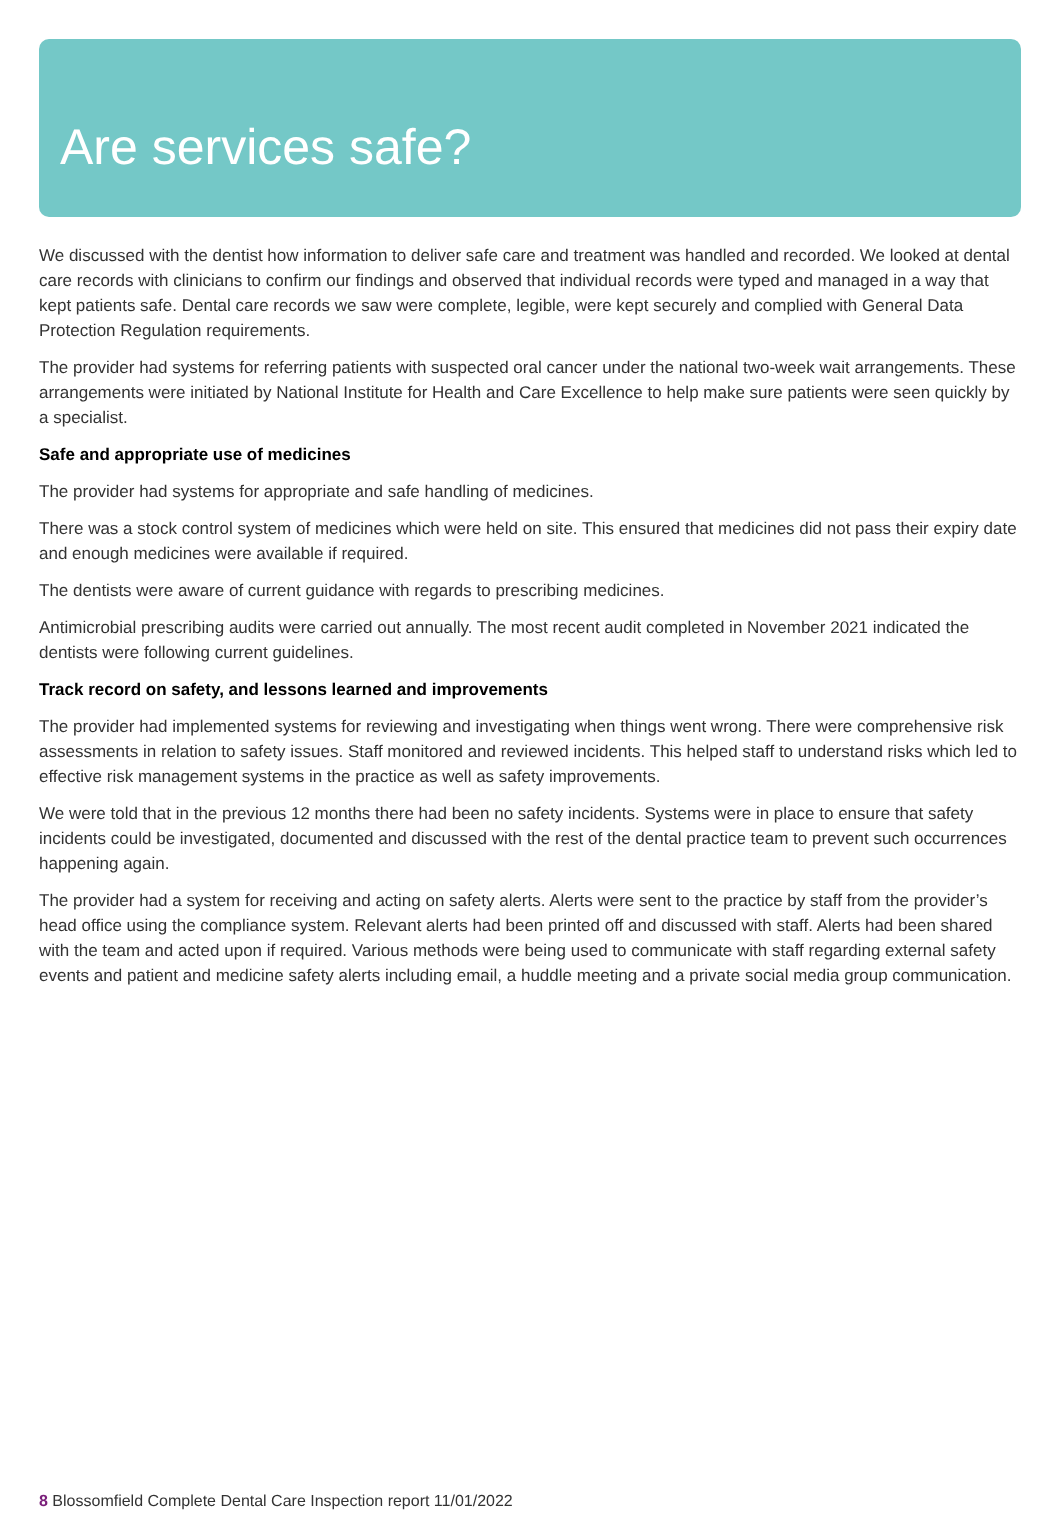Are services safe?
We discussed with the dentist how information to deliver safe care and treatment was handled and recorded. We looked at dental care records with clinicians to confirm our findings and observed that individual records were typed and managed in a way that kept patients safe. Dental care records we saw were complete, legible, were kept securely and complied with General Data Protection Regulation requirements.
The provider had systems for referring patients with suspected oral cancer under the national two-week wait arrangements. These arrangements were initiated by National Institute for Health and Care Excellence to help make sure patients were seen quickly by a specialist.
Safe and appropriate use of medicines
The provider had systems for appropriate and safe handling of medicines.
There was a stock control system of medicines which were held on site. This ensured that medicines did not pass their expiry date and enough medicines were available if required.
The dentists were aware of current guidance with regards to prescribing medicines.
Antimicrobial prescribing audits were carried out annually. The most recent audit completed in November 2021 indicated the dentists were following current guidelines.
Track record on safety, and lessons learned and improvements
The provider had implemented systems for reviewing and investigating when things went wrong. There were comprehensive risk assessments in relation to safety issues. Staff monitored and reviewed incidents. This helped staff to understand risks which led to effective risk management systems in the practice as well as safety improvements.
We were told that in the previous 12 months there had been no safety incidents. Systems were in place to ensure that safety incidents could be investigated, documented and discussed with the rest of the dental practice team to prevent such occurrences happening again.
The provider had a system for receiving and acting on safety alerts. Alerts were sent to the practice by staff from the provider’s head office using the compliance system. Relevant alerts had been printed off and discussed with staff. Alerts had been shared with the team and acted upon if required. Various methods were being used to communicate with staff regarding external safety events and patient and medicine safety alerts including email, a huddle meeting and a private social media group communication.
8 Blossomfield Complete Dental Care Inspection report 11/01/2022